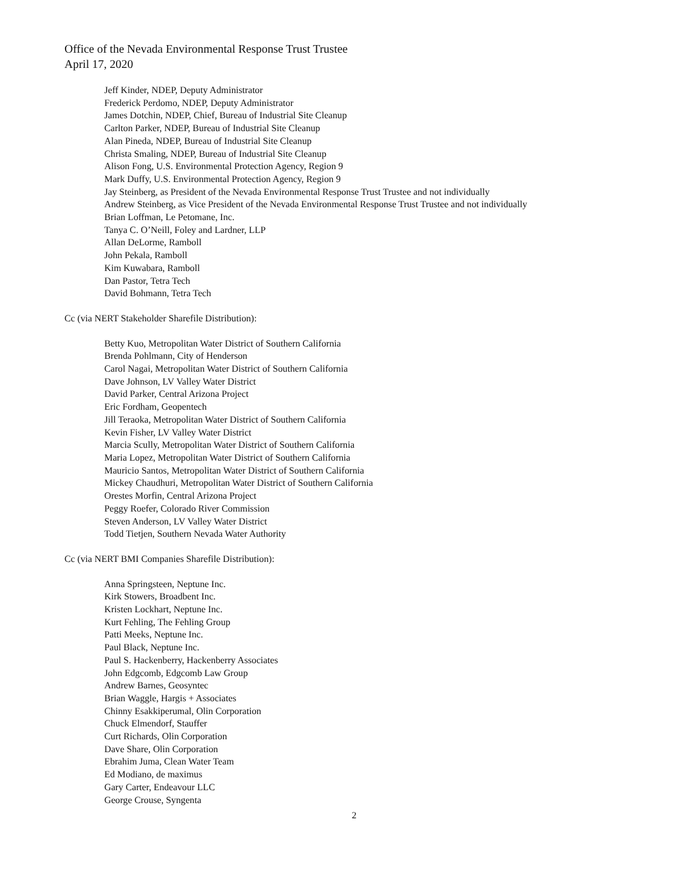Office of the Nevada Environmental Response Trust Trustee
April 17, 2020
Jeff Kinder, NDEP, Deputy Administrator
Frederick Perdomo, NDEP, Deputy Administrator
James Dotchin, NDEP, Chief, Bureau of Industrial Site Cleanup
Carlton Parker, NDEP, Bureau of Industrial Site Cleanup
Alan Pineda, NDEP, Bureau of Industrial Site Cleanup
Christa Smaling, NDEP, Bureau of Industrial Site Cleanup
Alison Fong, U.S. Environmental Protection Agency, Region 9
Mark Duffy, U.S. Environmental Protection Agency, Region 9
Jay Steinberg, as President of the Nevada Environmental Response Trust Trustee and not individually
Andrew Steinberg, as Vice President of the Nevada Environmental Response Trust Trustee and not individually
Brian Loffman, Le Petomane, Inc.
Tanya C. O’Neill, Foley and Lardner, LLP
Allan DeLorme, Ramboll
John Pekala, Ramboll
Kim Kuwabara, Ramboll
Dan Pastor, Tetra Tech
David Bohmann, Tetra Tech
Cc (via NERT Stakeholder Sharefile Distribution):
Betty Kuo, Metropolitan Water District of Southern California
Brenda Pohlmann, City of Henderson
Carol Nagai, Metropolitan Water District of Southern California
Dave Johnson, LV Valley Water District
David Parker, Central Arizona Project
Eric Fordham, Geopentech
Jill Teraoka, Metropolitan Water District of Southern California
Kevin Fisher, LV Valley Water District
Marcia Scully, Metropolitan Water District of Southern California
Maria Lopez, Metropolitan Water District of Southern California
Mauricio Santos, Metropolitan Water District of Southern California
Mickey Chaudhuri, Metropolitan Water District of Southern California
Orestes Morfin, Central Arizona Project
Peggy Roefer, Colorado River Commission
Steven Anderson, LV Valley Water District
Todd Tietjen, Southern Nevada Water Authority
Cc (via NERT BMI Companies Sharefile Distribution):
Anna Springsteen, Neptune Inc.
Kirk Stowers, Broadbent Inc.
Kristen Lockhart, Neptune Inc.
Kurt Fehling, The Fehling Group
Patti Meeks, Neptune Inc.
Paul Black, Neptune Inc.
Paul S. Hackenberry, Hackenberry Associates
John Edgcomb, Edgcomb Law Group
Andrew Barnes, Geosyntec
Brian Waggle, Hargis + Associates
Chinny Esakkiperumal, Olin Corporation
Chuck Elmendorf, Stauffer
Curt Richards, Olin Corporation
Dave Share, Olin Corporation
Ebrahim Juma, Clean Water Team
Ed Modiano, de maximus
Gary Carter, Endeavour LLC
George Crouse, Syngenta
2